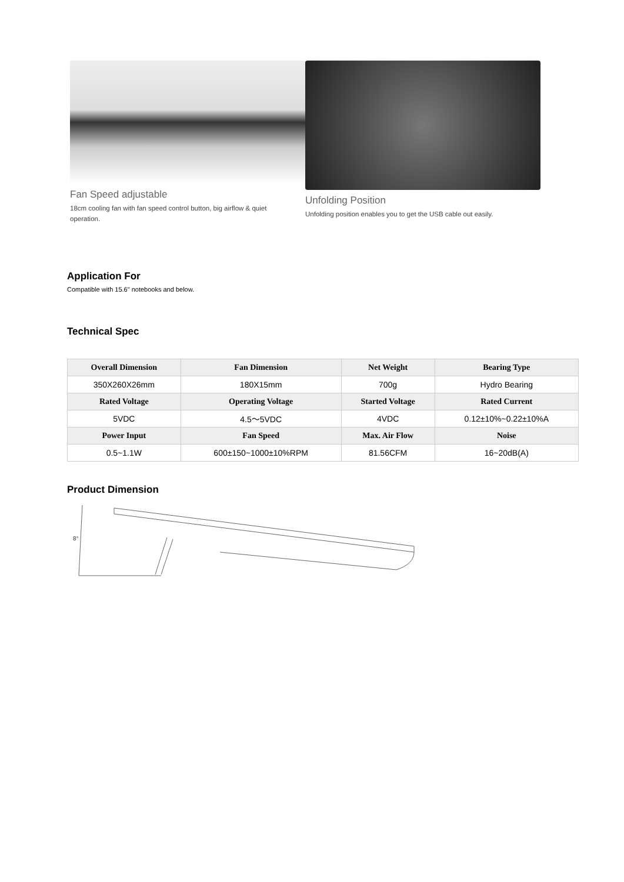Fan Speed adjustable
18cm cooling fan with fan speed control button, big airflow & quiet operation.
Unfolding Position
Unfolding position enables you to get the USB cable out easily.
Application For
Compatible with 15.6" notebooks and below.
Technical Spec
| Overall Dimension | Fan Dimension | Net Weight | Bearing Type |
| --- | --- | --- | --- |
| 350X260X26mm | 180X15mm | 700g | Hydro Bearing |
| Rated Voltage | Operating Voltage | Started Voltage | Rated Current |
| 5VDC | 4.5～5VDC | 4VDC | 0.12±10%~0.22±10%A |
| Power Input | Fan Speed | Max. Air Flow | Noise |
| 0.5~1.1W | 600±150~1000±10%RPM | 81.56CFM | 16~20dB(A) |
Product Dimension
8°